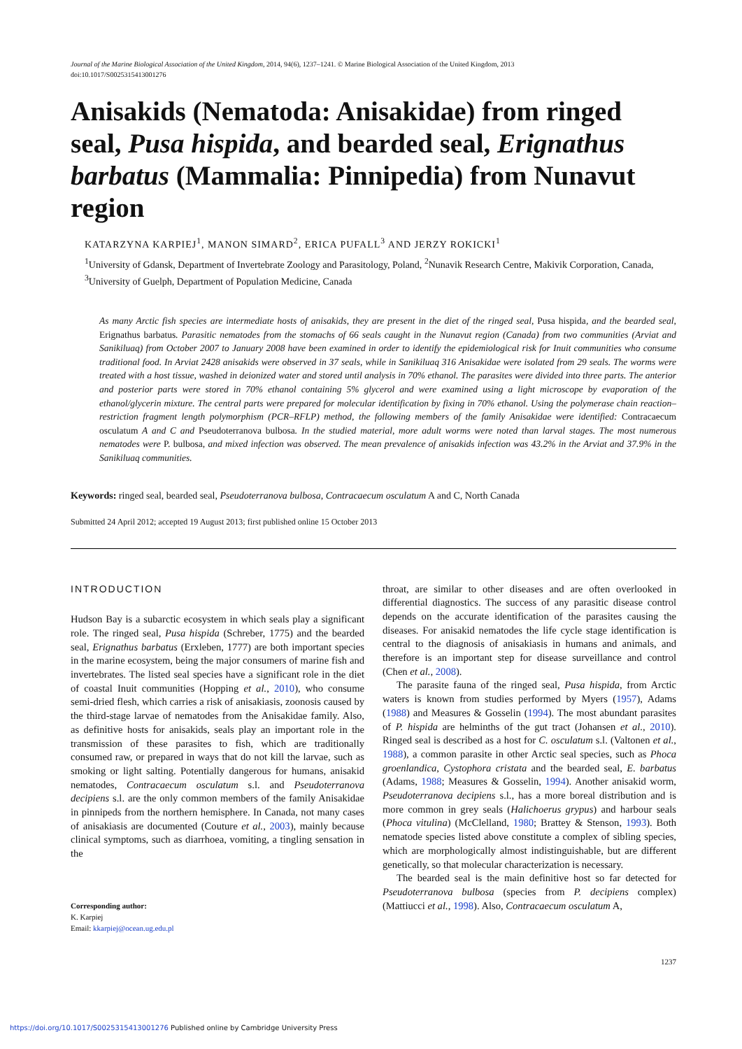Journal of the Marine Biological Association of the United Kingdom, 2014, 94(6), 1237–1241. © Marine Biological Association of the United Kingdom, 2013
doi:10.1017/S0025315413001276
Anisakids (Nematoda: Anisakidae) from ringed seal, Pusa hispida, and bearded seal, Erignathus barbatus (Mammalia: Pinnipedia) from Nunavut region
KATARZYNA KARPIEJ<sup>1</sup>, MANON SIMARD<sup>2</sup>, ERICA PUFALL<sup>3</sup> AND JERZY ROKICKI<sup>1</sup>
<sup>1</sup> University of Gdansk, Department of Invertebrate Zoology and Parasitology, Poland, <sup>2</sup>Nunavik Research Centre, Makivik Corporation, Canada, <sup>3</sup>University of Guelph, Department of Population Medicine, Canada
As many Arctic fish species are intermediate hosts of anisakids, they are present in the diet of the ringed seal, Pusa hispida, and the bearded seal, Erignathus barbatus. Parasitic nematodes from the stomachs of 66 seals caught in the Nunavut region (Canada) from two communities (Arviat and Sanikiluaq) from October 2007 to January 2008 have been examined in order to identify the epidemiological risk for Inuit communities who consume traditional food. In Arviat 2428 anisakids were observed in 37 seals, while in Sanikiluaq 316 Anisakidae were isolated from 29 seals. The worms were treated with a host tissue, washed in deionized water and stored until analysis in 70% ethanol. The parasites were divided into three parts. The anterior and posterior parts were stored in 70% ethanol containing 5% glycerol and were examined using a light microscope by evaporation of the ethanol/glycerin mixture. The central parts were prepared for molecular identification by fixing in 70% ethanol. Using the polymerase chain reaction–restriction fragment length polymorphism (PCR–RFLP) method, the following members of the family Anisakidae were identified: Contracaecum osculatum A and C and Pseudoterranova bulbosa. In the studied material, more adult worms were noted than larval stages. The most numerous nematodes were P. bulbosa, and mixed infection was observed. The mean prevalence of anisakids infection was 43.2% in the Arviat and 37.9% in the Sanikiluaq communities.
Keywords: ringed seal, bearded seal, Pseudoterranova bulbosa, Contracaecum osculatum A and C, North Canada
Submitted 24 April 2012; accepted 19 August 2013; first published online 15 October 2013
INTRODUCTION
Hudson Bay is a subarctic ecosystem in which seals play a significant role. The ringed seal, Pusa hispida (Schreber, 1775) and the bearded seal, Erignathus barbatus (Erxleben, 1777) are both important species in the marine ecosystem, being the major consumers of marine fish and invertebrates. The listed seal species have a significant role in the diet of coastal Inuit communities (Hopping et al., 2010), who consume semi-dried flesh, which carries a risk of anisakiasis, zoonosis caused by the third-stage larvae of nematodes from the Anisakidae family. Also, as definitive hosts for anisakids, seals play an important role in the transmission of these parasites to fish, which are traditionally consumed raw, or prepared in ways that do not kill the larvae, such as smoking or light salting. Potentially dangerous for humans, anisakid nematodes, Contracaecum osculatum s.l. and Pseudoterranova decipiens s.l. are the only common members of the family Anisakidae in pinnipeds from the northern hemisphere. In Canada, not many cases of anisakiasis are documented (Couture et al., 2003), mainly because clinical symptoms, such as diarrhoea, vomiting, a tingling sensation in the
Corresponding author:
K. Karpiej
Email: kkarpiej@ocean.ug.edu.pl
throat, are similar to other diseases and are often overlooked in differential diagnostics. The success of any parasitic disease control depends on the accurate identification of the parasites causing the diseases. For anisakid nematodes the life cycle stage identification is central to the diagnosis of anisakiasis in humans and animals, and therefore is an important step for disease surveillance and control (Chen et al., 2008).
The parasite fauna of the ringed seal, Pusa hispida, from Arctic waters is known from studies performed by Myers (1957), Adams (1988) and Measures & Gosselin (1994). The most abundant parasites of P. hispida are helminths of the gut tract (Johansen et al., 2010). Ringed seal is described as a host for C. osculatum s.l. (Valtonen et al., 1988), a common parasite in other Arctic seal species, such as Phoca groenlandica, Cystophora cristata and the bearded seal, E. barbatus (Adams, 1988; Measures & Gosselin, 1994). Another anisakid worm, Pseudoterranova decipiens s.l., has a more boreal distribution and is more common in grey seals (Halichoerus grypus) and harbour seals (Phoca vitulina) (McClelland, 1980; Brattey & Stenson, 1993). Both nematode species listed above constitute a complex of sibling species, which are morphologically almost indistinguishable, but are different genetically, so that molecular characterization is necessary.
The bearded seal is the main definitive host so far detected for Pseudoterranova bulbosa (species from P. decipiens complex) (Mattiucci et al., 1998). Also, Contracaecum osculatum A,
1237
https://doi.org/10.1017/S0025315413001276 Published online by Cambridge University Press